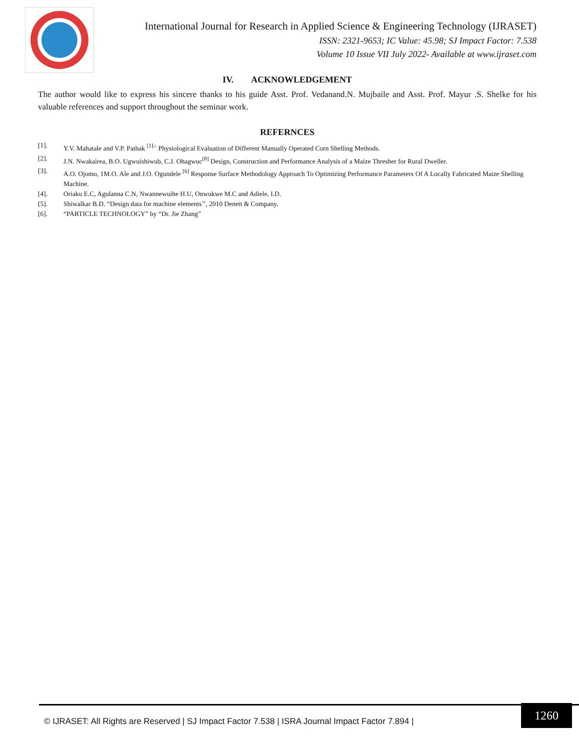International Journal for Research in Applied Science & Engineering Technology (IJRASET)
ISSN: 2321-9653; IC Value: 45.98; SJ Impact Factor: 7.538
Volume 10 Issue VII July 2022- Available at www.ijraset.com
IV. ACKNOWLEDGEMENT
The author would like to express his sincere thanks to his guide Asst. Prof. Vedanand.N. Mujbaile and Asst. Prof. Mayur .S. Shelke for his valuable references and support throughout the seminar work.
REFERNCES
[1]. Y.V. Mahatale and V.P. Pathak <sup>[1]:-</sup> Physiological Evaluation of Different Manually Operated Corn Shelling Methods.
[2]. J.N. Nwakairea, B.O. Ugwuishiwub, C.J. Ohagwuc<sup>[8]</sup> Design, Construction and Performance Analysis of a Maize Thresher for Rural Dweller.
[3]. A.O. Ojomo, 1M.O. Ale and J.O. Ogundele <sup>[6]</sup> Response Surface Methodology Approach To Optimizing Performance Parameters Of A Locally Fabricated Maize Shelling Machine.
[4]. Oriaku E.C, Agulanna C.N, Nwannewuihe H.U, Onwukwe M.C and Adiele, I.D.
[5]. Shiwalkar B.D. “Design data for machine elements’’, 2010 Denett & Company.
[6]. “PARTICLE TECHNOLOGY” by “Dr. Jie Zhang”
© IJRASET: All Rights are Reserved | SJ Impact Factor 7.538 | ISRA Journal Impact Factor 7.894 |
1260